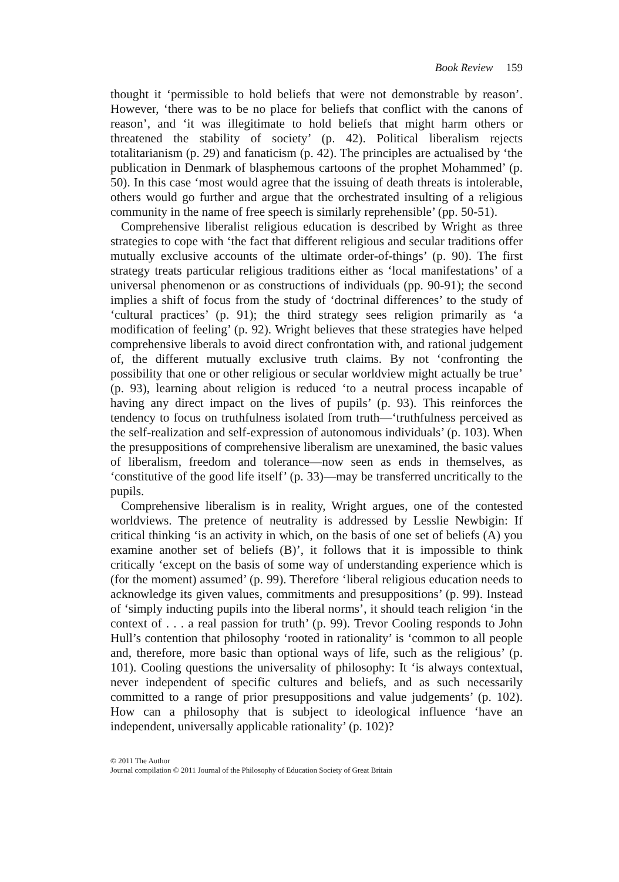Book Review 159
thought it ‘permissible to hold beliefs that were not demonstrable by reason’. However, ‘there was to be no place for beliefs that conflict with the canons of reason’, and ‘it was illegitimate to hold beliefs that might harm others or threatened the stability of society’ (p. 42). Political liberalism rejects totalitarianism (p. 29) and fanaticism (p. 42). The principles are actualised by ‘the publication in Denmark of blasphemous cartoons of the prophet Mohammed’ (p. 50). In this case ‘most would agree that the issuing of death threats is intolerable, others would go further and argue that the orchestrated insulting of a religious community in the name of free speech is similarly reprehensible’ (pp. 50-51).
Comprehensive liberalist religious education is described by Wright as three strategies to cope with ‘the fact that different religious and secular traditions offer mutually exclusive accounts of the ultimate order-of-things’ (p. 90). The first strategy treats particular religious traditions either as ‘local manifestations’ of a universal phenomenon or as constructions of individuals (pp. 90-91); the second implies a shift of focus from the study of ‘doctrinal differences’ to the study of ‘cultural practices’ (p. 91); the third strategy sees religion primarily as ‘a modification of feeling’ (p. 92). Wright believes that these strategies have helped comprehensive liberals to avoid direct confrontation with, and rational judgement of, the different mutually exclusive truth claims. By not ‘confronting the possibility that one or other religious or secular worldview might actually be true’ (p. 93), learning about religion is reduced ‘to a neutral process incapable of having any direct impact on the lives of pupils’ (p. 93). This reinforces the tendency to focus on truthfulness isolated from truth—‘truthfulness perceived as the self-realization and self-expression of autonomous individuals’ (p. 103). When the presuppositions of comprehensive liberalism are unexamined, the basic values of liberalism, freedom and tolerance—now seen as ends in themselves, as ‘constitutive of the good life itself’ (p. 33)—may be transferred uncritically to the pupils.
Comprehensive liberalism is in reality, Wright argues, one of the contested worldviews. The pretence of neutrality is addressed by Lesslie Newbigin: If critical thinking ‘is an activity in which, on the basis of one set of beliefs (A) you examine another set of beliefs (B)’, it follows that it is impossible to think critically ‘except on the basis of some way of understanding experience which is (for the moment) assumed’ (p. 99). Therefore ‘liberal religious education needs to acknowledge its given values, commitments and presuppositions’ (p. 99). Instead of ‘simply inducting pupils into the liberal norms’, it should teach religion ‘in the context of . . . a real passion for truth’ (p. 99). Trevor Cooling responds to John Hull’s contention that philosophy ‘rooted in rationality’ is ‘common to all people and, therefore, more basic than optional ways of life, such as the religious’ (p. 101). Cooling questions the universality of philosophy: It ‘is always contextual, never independent of specific cultures and beliefs, and as such necessarily committed to a range of prior presuppositions and value judgements’ (p. 102). How can a philosophy that is subject to ideological influence ‘have an independent, universally applicable rationality’ (p. 102)?
© 2011 The Author
Journal compilation © 2011 Journal of the Philosophy of Education Society of Great Britain